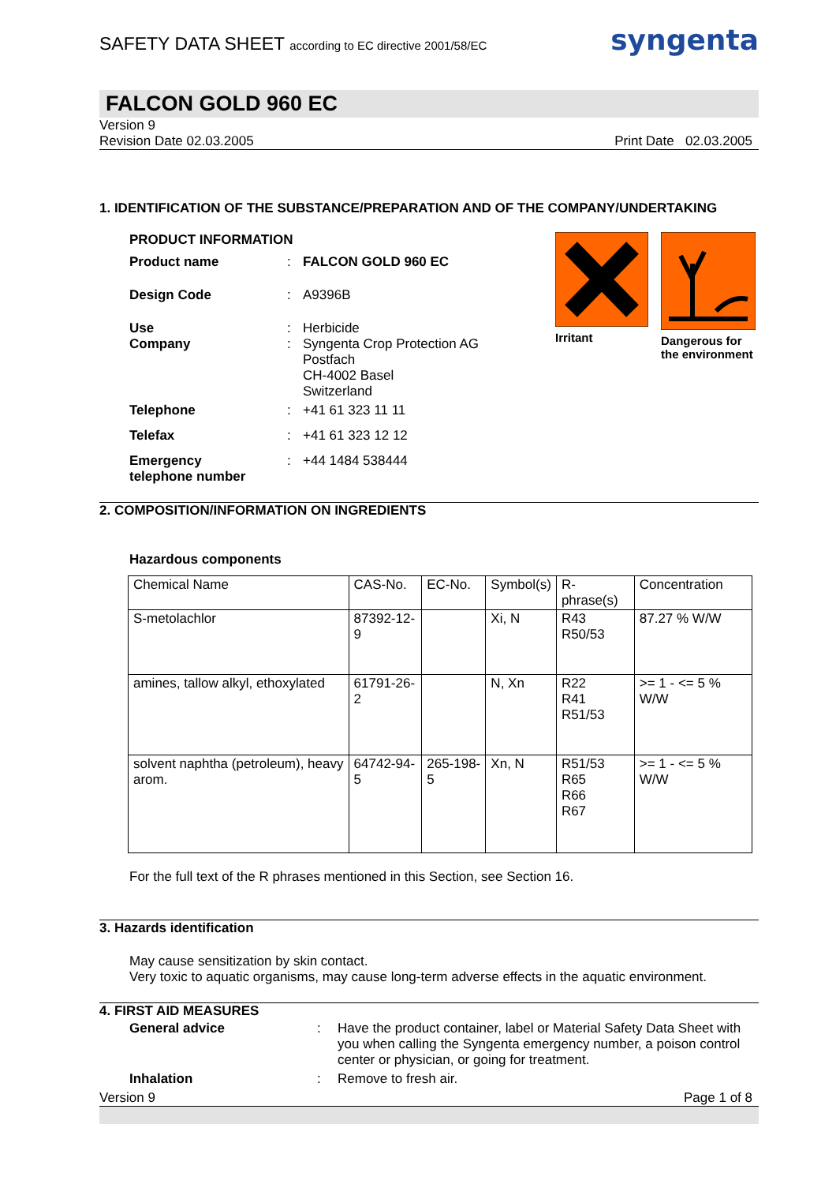SAFETY DATA SHEET according to EC directive 2001/58/EC
syngenta
FALCON GOLD 960 EC
Version 9
Revision Date 02.03.2005 Print Date 02.03.2005
1. IDENTIFICATION OF THE SUBSTANCE/PREPARATION AND OF THE COMPANY/UNDERTAKING
PRODUCT INFORMATION
| Product name | : | FALCON GOLD 960 EC |
| Design Code | : | A9396B |
| Use Company | : : | Herbicide Syngenta Crop Protection AG Postfach CH-4002 Basel Switzerland |
| Telephone | : | +41 61 323 11 11 |
| Telefax | : | +41 61 323 12 12 |
| Emergency telephone number | : | +44 1484 538444 |
Irritant Dangerous for
the environment
2. COMPOSITION/INFORMATION ON INGREDIENTS
Hazardous components
| Chemical Name | CAS-No. | EC-No. | Symbol(s) | R-phrase(s) | Concentration |
| --- | --- | --- | --- | --- | --- |
| S-metolachlor | 87392-12-9 | | Xi, N | R43 R50/53 | 87.27 % W/W |
| amines, tallow alkyl, ethoxylated | 61791-26-2 | | N, Xn | R22 R41 R51/53 | >= 1 - <= 5 % W/W |
| solvent naphtha (petroleum), heavy arom. | 64742-94-5 | 265-198-5 | Xn, N | R51/53 R65 R66 R67 | >= 1 - <= 5 % W/W |
For the full text of the R phrases mentioned in this Section, see Section 16.
3. Hazards identification
May cause sensitization by skin contact.
Very toxic to aquatic organisms, may cause long-term adverse effects in the aquatic environment.
4. FIRST AID MEASURES
| General advice | : | Have the product container, label or Material Safety Data Sheet with you when calling the Syngenta emergency number, a poison control center or physician, or going for treatment. |
| Inhalation | : | Remove to fresh air. |
Version 9 Page 1 of 8